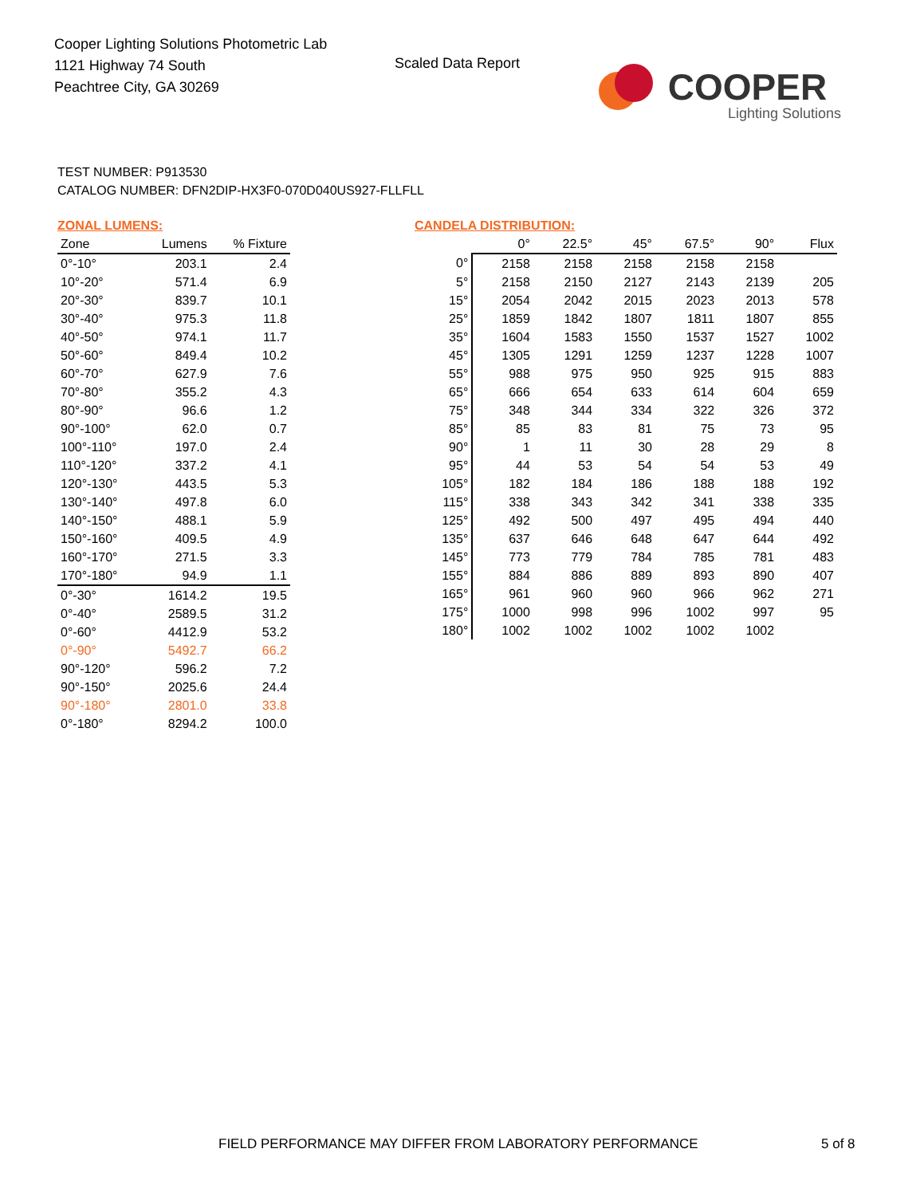Cooper Lighting Solutions Photometric Lab
1121 Highway 74 South
Peachtree City, GA 30269
Scaled Data Report
COOPER
Lighting Solutions
TEST NUMBER: P913530
CATALOG NUMBER: DFN2DIP-HX3F0-070D040US927-FLLFLL
ZONAL LUMENS:
| Zone | Lumens | % Fixture |
| --- | --- | --- |
| 0°-10° | 203.1 | 2.4 |
| 10°-20° | 571.4 | 6.9 |
| 20°-30° | 839.7 | 10.1 |
| 30°-40° | 975.3 | 11.8 |
| 40°-50° | 974.1 | 11.7 |
| 50°-60° | 849.4 | 10.2 |
| 60°-70° | 627.9 | 7.6 |
| 70°-80° | 355.2 | 4.3 |
| 80°-90° | 96.6 | 1.2 |
| 90°-100° | 62.0 | 0.7 |
| 100°-110° | 197.0 | 2.4 |
| 110°-120° | 337.2 | 4.1 |
| 120°-130° | 443.5 | 5.3 |
| 130°-140° | 497.8 | 6.0 |
| 140°-150° | 488.1 | 5.9 |
| 150°-160° | 409.5 | 4.9 |
| 160°-170° | 271.5 | 3.3 |
| 170°-180° | 94.9 | 1.1 |
| 0°-30° | 1614.2 | 19.5 |
| 0°-40° | 2589.5 | 31.2 |
| 0°-60° | 4412.9 | 53.2 |
| 0°-90° | 5492.7 | 66.2 |
| 90°-120° | 596.2 | 7.2 |
| 90°-150° | 2025.6 | 24.4 |
| 90°-180° | 2801.0 | 33.8 |
| 0°-180° | 8294.2 | 100.0 |
CANDELA DISTRIBUTION:
| | 0° | 22.5° | 45° | 67.5° | 90° | Flux |
| --- | --- | --- | --- | --- | --- | --- |
| 0° | 2158 | 2158 | 2158 | 2158 | 2158 | |
| 5° | 2158 | 2150 | 2127 | 2143 | 2139 | 205 |
| 15° | 2054 | 2042 | 2015 | 2023 | 2013 | 578 |
| 25° | 1859 | 1842 | 1807 | 1811 | 1807 | 855 |
| 35° | 1604 | 1583 | 1550 | 1537 | 1527 | 1002 |
| 45° | 1305 | 1291 | 1259 | 1237 | 1228 | 1007 |
| 55° | 988 | 975 | 950 | 925 | 915 | 883 |
| 65° | 666 | 654 | 633 | 614 | 604 | 659 |
| 75° | 348 | 344 | 334 | 322 | 326 | 372 |
| 85° | 85 | 83 | 81 | 75 | 73 | 95 |
| 90° | 1 | 11 | 30 | 28 | 29 | 8 |
| 95° | 44 | 53 | 54 | 54 | 53 | 49 |
| 105° | 182 | 184 | 186 | 188 | 188 | 192 |
| 115° | 338 | 343 | 342 | 341 | 338 | 335 |
| 125° | 492 | 500 | 497 | 495 | 494 | 440 |
| 135° | 637 | 646 | 648 | 647 | 644 | 492 |
| 145° | 773 | 779 | 784 | 785 | 781 | 483 |
| 155° | 884 | 886 | 889 | 893 | 890 | 407 |
| 165° | 961 | 960 | 960 | 966 | 962 | 271 |
| 175° | 1000 | 998 | 996 | 1002 | 997 | 95 |
| 180° | 1002 | 1002 | 1002 | 1002 | 1002 | |
FIELD PERFORMANCE MAY DIFFER FROM LABORATORY PERFORMANCE
5 of 8